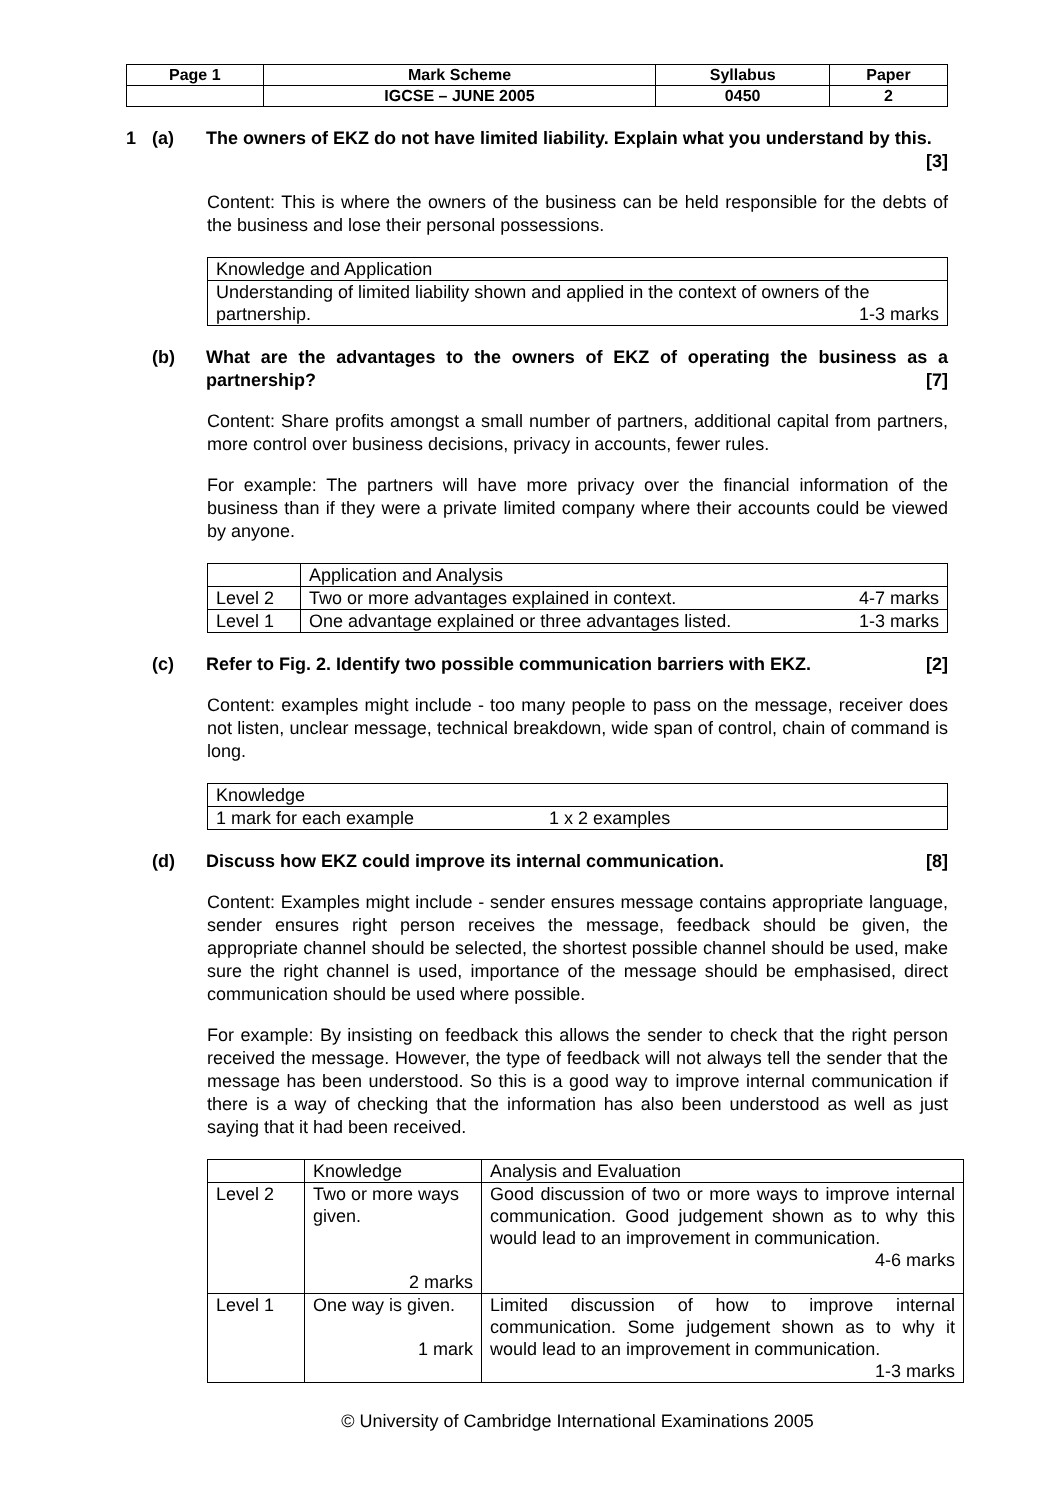| Page 1 | Mark Scheme | Syllabus | Paper |
| | IGCSE – JUNE 2005 | 0450 | 2 |
1 (a) The owners of EKZ do not have limited liability. Explain what you understand by this. [3]
Content: This is where the owners of the business can be held responsible for the debts of the business and lose their personal possessions.
| Knowledge and Application |
| Understanding of limited liability shown and applied in the context of owners of the partnership. 1-3 marks |
(b) What are the advantages to the owners of EKZ of operating the business as a partnership? [7]
Content: Share profits amongst a small number of partners, additional capital from partners, more control over business decisions, privacy in accounts, fewer rules.
For example: The partners will have more privacy over the financial information of the business than if they were a private limited company where their accounts could be viewed by anyone.
| | Application and Analysis |
| Level 2 | Two or more advantages explained in context. 4-7 marks |
| Level 1 | One advantage explained or three advantages listed. 1-3 marks |
(c) Refer to Fig. 2. Identify two possible communication barriers with EKZ. [2]
Content: examples might include - too many people to pass on the message, receiver does not listen, unclear message, technical breakdown, wide span of control, chain of command is long.
| Knowledge |
| 1 mark for each example 1 x 2 examples |
(d) Discuss how EKZ could improve its internal communication. [8]
Content: Examples might include - sender ensures message contains appropriate language, sender ensures right person receives the message, feedback should be given, the appropriate channel should be selected, the shortest possible channel should be used, make sure the right channel is used, importance of the message should be emphasised, direct communication should be used where possible.
For example: By insisting on feedback this allows the sender to check that the right person received the message. However, the type of feedback will not always tell the sender that the message has been understood. So this is a good way to improve internal communication if there is a way of checking that the information has also been understood as well as just saying that it had been received.
| | Knowledge | Analysis and Evaluation |
| Level 2 | Two or more ways given. 2 marks | Good discussion of two or more ways to improve internal communication. Good judgement shown as to why this would lead to an improvement in communication. 4-6 marks |
| Level 1 | One way is given. 1 mark | Limited discussion of how to improve internal communication. Some judgement shown as to why it would lead to an improvement in communication. 1-3 marks |
© University of Cambridge International Examinations 2005